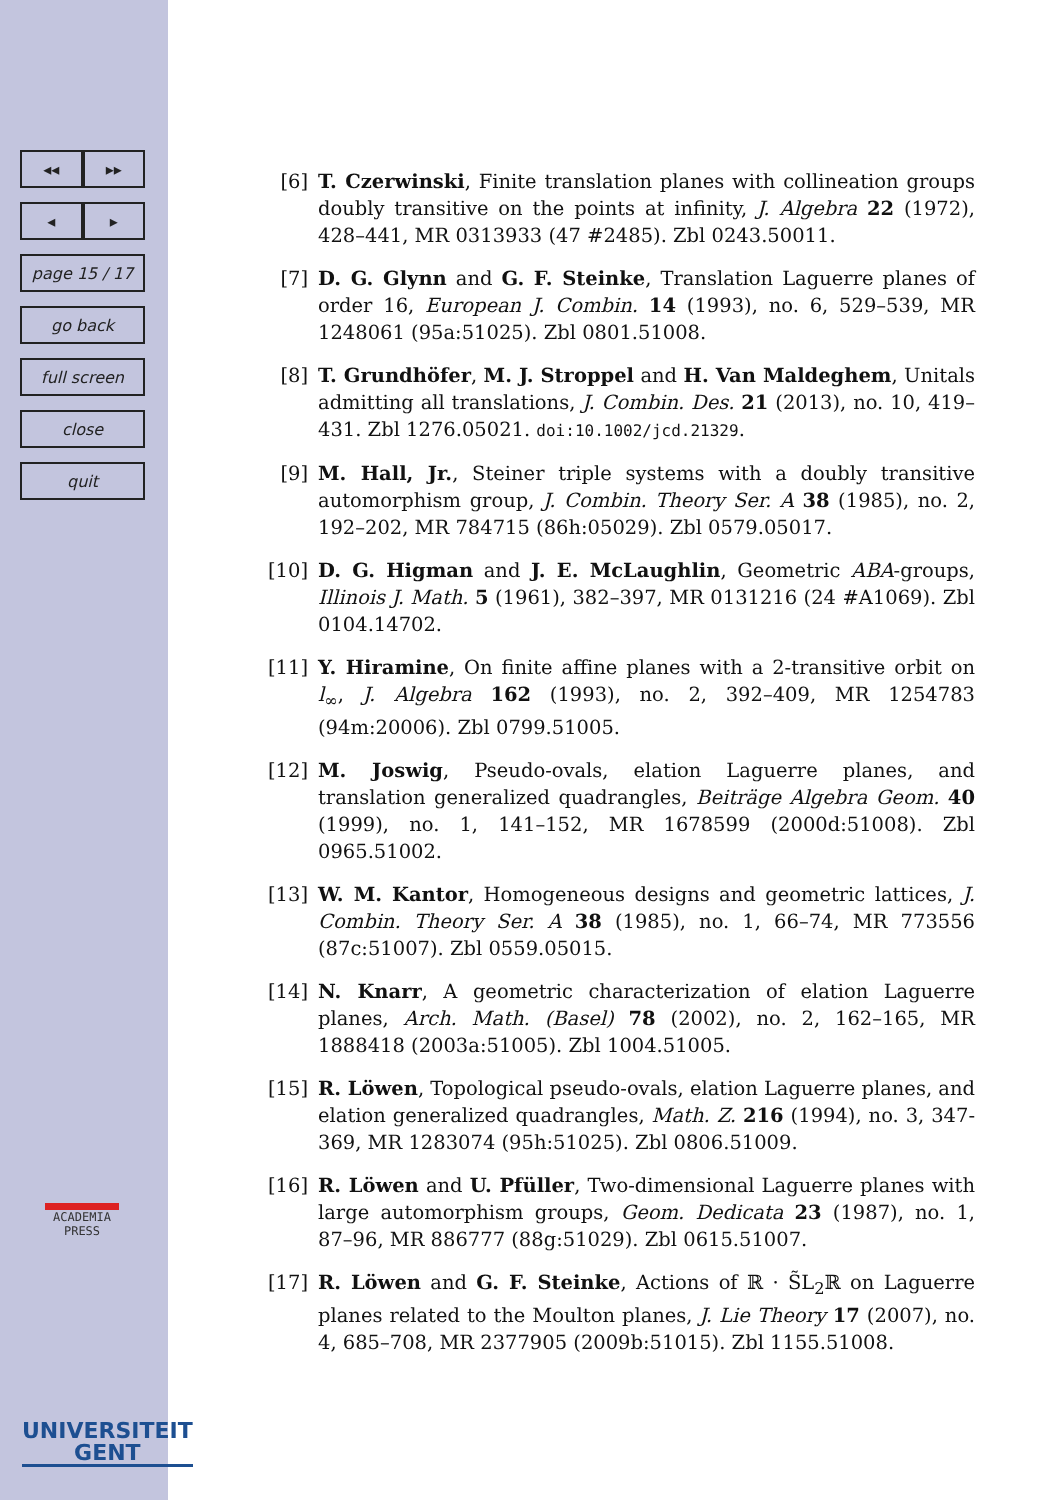◂◂ ▸▸
◂ ▸
page 15 / 17
go back
full screen
close
quit
ACADEMIA
PRESS
UNIVERSITEIT
GENT
[6] T. Czerwinski, Finite translation planes with collineation groups doubly transitive on the points at infinity, J. Algebra 22 (1972), 428–441, MR 0313933 (47 #2485). Zbl 0243.50011.
[7] D. G. Glynn and G. F. Steinke, Translation Laguerre planes of order 16, European J. Combin. 14 (1993), no. 6, 529–539, MR 1248061 (95a:51025). Zbl 0801.51008.
[8] T. Grundhöfer, M. J. Stroppel and H. Van Maldeghem, Unitals admitting all translations, J. Combin. Des. 21 (2013), no. 10, 419–431. Zbl 1276.05021. doi:10.1002/jcd.21329.
[9] M. Hall, Jr., Steiner triple systems with a doubly transitive automorphism group, J. Combin. Theory Ser. A 38 (1985), no. 2, 192–202, MR 784715 (86h:05029). Zbl 0579.05017.
[10] D. G. Higman and J. E. McLaughlin, Geometric ABA-groups, Illinois J. Math. 5 (1961), 382–397, MR 0131216 (24 #A1069). Zbl 0104.14702.
[11] Y. Hiramine, On finite affine planes with a 2-transitive orbit on l<sub>∞</sub>, J. Algebra 162 (1993), no. 2, 392–409, MR 1254783 (94m:20006). Zbl 0799.51005.
[12] M. Joswig, Pseudo-ovals, elation Laguerre planes, and translation generalized quadrangles, Beiträge Algebra Geom. 40 (1999), no. 1, 141–152, MR 1678599 (2000d:51008). Zbl 0965.51002.
[13] W. M. Kantor, Homogeneous designs and geometric lattices, J. Combin. Theory Ser. A 38 (1985), no. 1, 66–74, MR 773556 (87c:51007). Zbl 0559.05015.
[14] N. Knarr, A geometric characterization of elation Laguerre planes, Arch. Math. (Basel) 78 (2002), no. 2, 162–165, MR 1888418 (2003a:51005). Zbl 1004.51005.
[15] R. Löwen, Topological pseudo-ovals, elation Laguerre planes, and elation generalized quadrangles, Math. Z. 216 (1994), no. 3, 347-369, MR 1283074 (95h:51025). Zbl 0806.51009.
[16] R. Löwen and U. Pfüller, Two-dimensional Laguerre planes with large automorphism groups, Geom. Dedicata 23 (1987), no. 1, 87–96, MR 886777 (88g:51029). Zbl 0615.51007.
[17] R. Löwen and G. F. Steinke, Actions of ℝ · S̃L<sub>2</sub>ℝ on Laguerre planes related to the Moulton planes, J. Lie Theory 17 (2007), no. 4, 685–708, MR 2377905 (2009b:51015). Zbl 1155.51008.